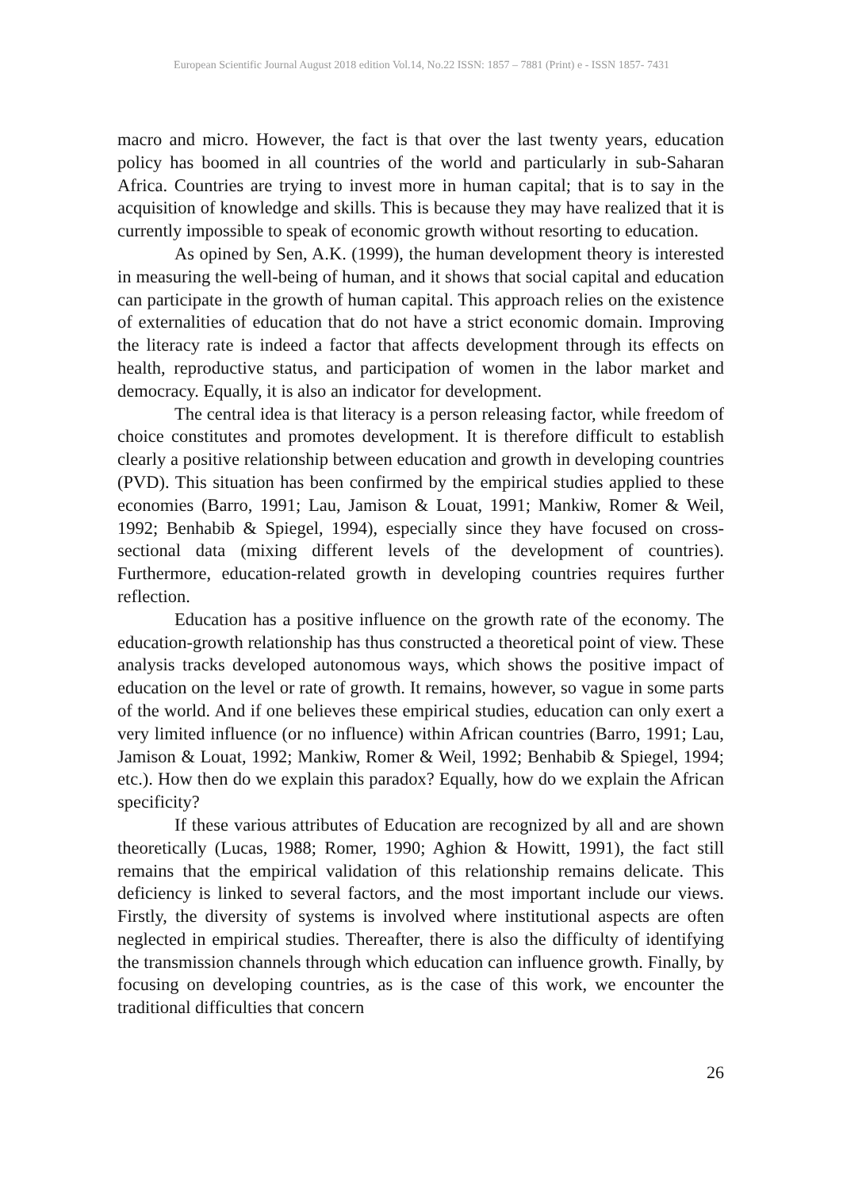European Scientific Journal August 2018 edition Vol.14, No.22 ISSN: 1857 – 7881 (Print) e - ISSN 1857- 7431
macro and micro. However, the fact is that over the last twenty years, education policy has boomed in all countries of the world and particularly in sub-Saharan Africa. Countries are trying to invest more in human capital; that is to say in the acquisition of knowledge and skills. This is because they may have realized that it is currently impossible to speak of economic growth without resorting to education.
As opined by Sen, A.K. (1999), the human development theory is interested in measuring the well-being of human, and it shows that social capital and education can participate in the growth of human capital. This approach relies on the existence of externalities of education that do not have a strict economic domain. Improving the literacy rate is indeed a factor that affects development through its effects on health, reproductive status, and participation of women in the labor market and democracy. Equally, it is also an indicator for development.
The central idea is that literacy is a person releasing factor, while freedom of choice constitutes and promotes development. It is therefore difficult to establish clearly a positive relationship between education and growth in developing countries (PVD). This situation has been confirmed by the empirical studies applied to these economies (Barro, 1991; Lau, Jamison & Louat, 1991; Mankiw, Romer & Weil, 1992; Benhabib & Spiegel, 1994), especially since they have focused on cross-sectional data (mixing different levels of the development of countries). Furthermore, education-related growth in developing countries requires further reflection.
Education has a positive influence on the growth rate of the economy. The education-growth relationship has thus constructed a theoretical point of view. These analysis tracks developed autonomous ways, which shows the positive impact of education on the level or rate of growth. It remains, however, so vague in some parts of the world. And if one believes these empirical studies, education can only exert a very limited influence (or no influence) within African countries (Barro, 1991; Lau, Jamison & Louat, 1992; Mankiw, Romer & Weil, 1992; Benhabib & Spiegel, 1994; etc.). How then do we explain this paradox? Equally, how do we explain the African specificity?
If these various attributes of Education are recognized by all and are shown theoretically (Lucas, 1988; Romer, 1990; Aghion & Howitt, 1991), the fact still remains that the empirical validation of this relationship remains delicate. This deficiency is linked to several factors, and the most important include our views. Firstly, the diversity of systems is involved where institutional aspects are often neglected in empirical studies. Thereafter, there is also the difficulty of identifying the transmission channels through which education can influence growth. Finally, by focusing on developing countries, as is the case of this work, we encounter the traditional difficulties that concern
26